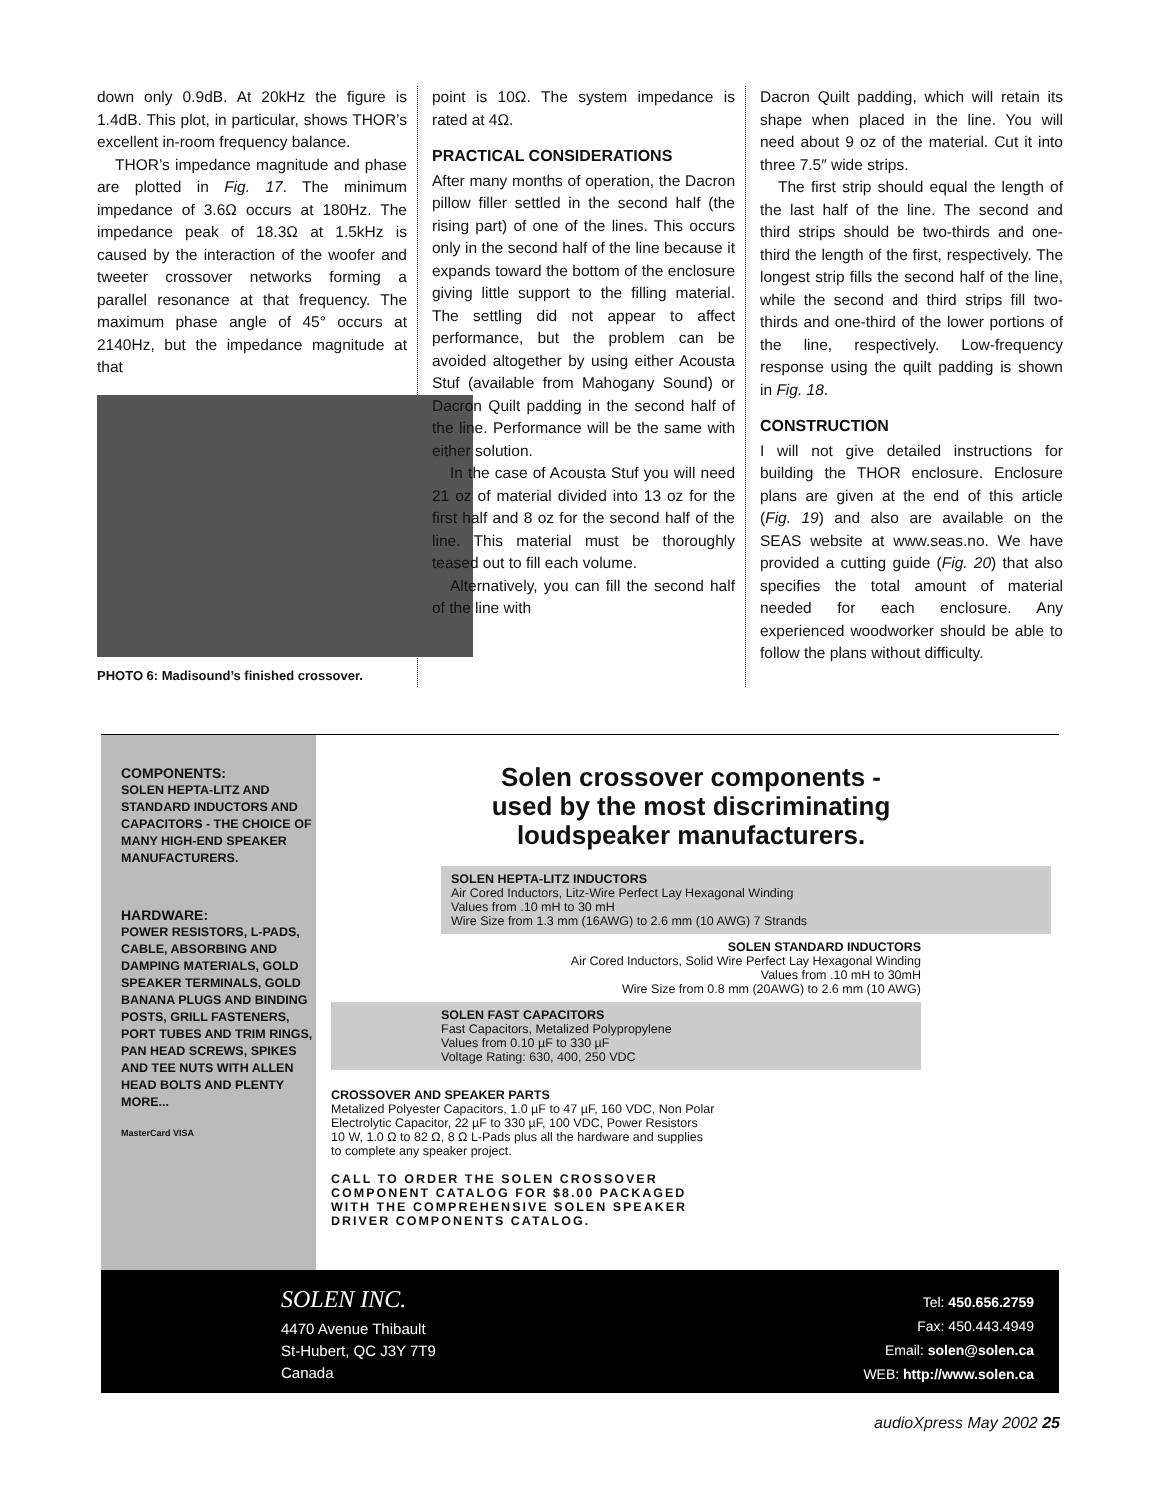down only 0.9dB. At 20kHz the figure is 1.4dB. This plot, in particular, shows THOR’s excellent in-room frequency balance.
THOR’s impedance magnitude and phase are plotted in Fig. 17. The minimum impedance of 3.6Ω occurs at 180Hz. The impedance peak of 18.3Ω at 1.5kHz is caused by the interaction of the woofer and tweeter crossover networks forming a parallel resonance at that frequency. The maximum phase angle of 45° occurs at 2140Hz, but the impedance magnitude at that
PHOTO 6: Madisound’s finished crossover.
point is 10Ω. The system impedance is rated at 4Ω.
PRACTICAL CONSIDERATIONS
After many months of operation, the Dacron pillow filler settled in the second half (the rising part) of one of the lines. This occurs only in the second half of the line because it expands toward the bottom of the enclosure giving little support to the filling material. The settling did not appear to affect performance, but the problem can be avoided altogether by using either Acousta Stuf (available from Mahogany Sound) or Dacron Quilt padding in the second half of the line. Performance will be the same with either solution.
In the case of Acousta Stuf you will need 21 oz of material divided into 13 oz for the first half and 8 oz for the second half of the line. This material must be thoroughly teased out to fill each volume.
Alternatively, you can fill the second half of the line with
Dacron Quilt padding, which will retain its shape when placed in the line. You will need about 9 oz of the material. Cut it into three 7.5″ wide strips.
The first strip should equal the length of the last half of the line. The second and third strips should be two-thirds and one-third the length of the first, respectively. The longest strip fills the second half of the line, while the second and third strips fill two-thirds and one-third of the lower portions of the line, respectively. Low-frequency response using the quilt padding is shown in Fig. 18.
CONSTRUCTION
I will not give detailed instructions for building the THOR enclosure. Enclosure plans are given at the end of this article (Fig. 19) and also are available on the SEAS website at www.seas.no. We have provided a cutting guide (Fig. 20) that also specifies the total amount of material needed for each enclosure. Any experienced woodworker should be able to follow the plans without difficulty.
COMPONENTS:
SOLEN HEPTA-LITZ AND STANDARD INDUCTORS AND CAPACITORS - THE CHOICE OF MANY HIGH-END SPEAKER MANUFACTURERS.
HARDWARE:
POWER RESISTORS, L-PADS, CABLE, ABSORBING AND DAMPING MATERIALS, GOLD SPEAKER TERMINALS, GOLD BANANA PLUGS AND BINDING POSTS, GRILL FASTENERS, PORT TUBES AND TRIM RINGS, PAN HEAD SCREWS, SPIKES AND TEE NUTS WITH ALLEN HEAD BOLTS AND PLENTY MORE...
MasterCard VISA
Solen crossover components -
used by the most discriminating
loudspeaker manufacturers.
SOLEN HEPTA-LITZ INDUCTORS
Air Cored Inductors, Litz-Wire Perfect Lay Hexagonal Winding
Values from .10 mH to 30 mH
Wire Size from 1.3 mm (16AWG) to 2.6 mm (10 AWG) 7 Strands
SOLEN STANDARD INDUCTORS
Air Cored Inductors, Solid Wire Perfect Lay Hexagonal Winding
Values from .10 mH to 30mH
Wire Size from 0.8 mm (20AWG) to 2.6 mm (10 AWG)
SOLEN FAST CAPACITORS
Fast Capacitors, Metalized Polypropylene
Values from 0.10 µF to 330 µF
Voltage Rating: 630, 400, 250 VDC
CROSSOVER AND SPEAKER PARTS
Metalized Polyester Capacitors, 1.0 µF to 47 µF, 160 VDC, Non Polar
Electrolytic Capacitor, 22 µF to 330 µF, 100 VDC, Power Resistors
10 W, 1.0 Ω to 82 Ω, 8 Ω L-Pads plus all the hardware and supplies
to complete any speaker project.
CALL TO ORDER THE SOLEN CROSSOVER
COMPONENT CATALOG FOR $8.00 PACKAGED
WITH THE COMPREHENSIVE SOLEN SPEAKER
DRIVER COMPONENTS CATALOG.
SOLEN INC.
4470 Avenue Thibault
St-Hubert, QC J3Y 7T9
Canada
Tel: 450.656.2759
Fax: 450.443.4949
Email: solen@solen.ca
WEB: http://www.solen.ca
audioXpress May 2002 25